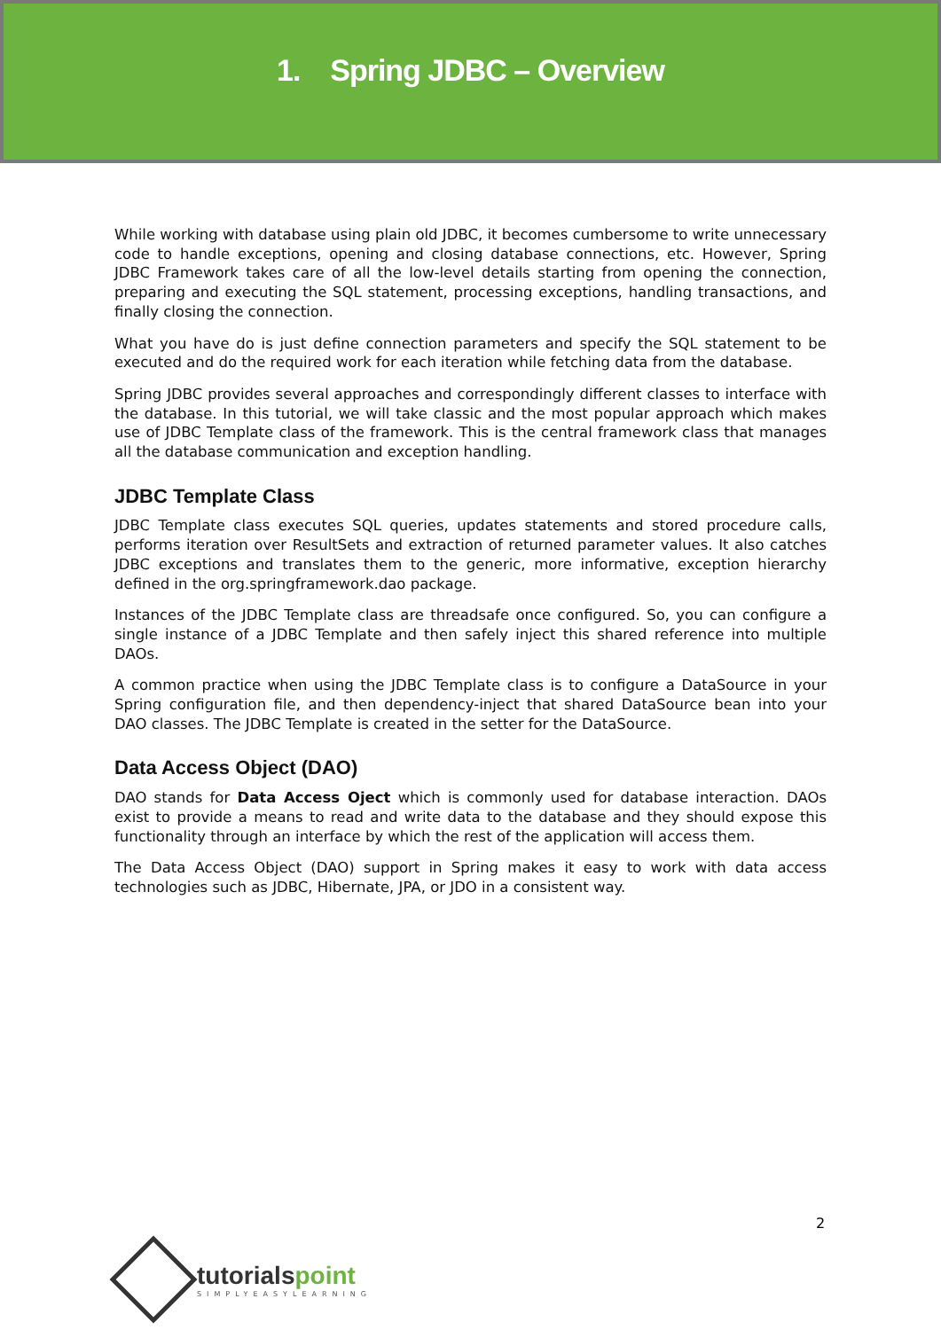1. Spring JDBC – Overview
While working with database using plain old JDBC, it becomes cumbersome to write unnecessary code to handle exceptions, opening and closing database connections, etc. However, Spring JDBC Framework takes care of all the low-level details starting from opening the connection, preparing and executing the SQL statement, processing exceptions, handling transactions, and finally closing the connection.
What you have do is just define connection parameters and specify the SQL statement to be executed and do the required work for each iteration while fetching data from the database.
Spring JDBC provides several approaches and correspondingly different classes to interface with the database. In this tutorial, we will take classic and the most popular approach which makes use of JDBC Template class of the framework. This is the central framework class that manages all the database communication and exception handling.
JDBC Template Class
JDBC Template class executes SQL queries, updates statements and stored procedure calls, performs iteration over ResultSets and extraction of returned parameter values. It also catches JDBC exceptions and translates them to the generic, more informative, exception hierarchy defined in the org.springframework.dao package.
Instances of the JDBC Template class are threadsafe once configured. So, you can configure a single instance of a JDBC Template and then safely inject this shared reference into multiple DAOs.
A common practice when using the JDBC Template class is to configure a DataSource in your Spring configuration file, and then dependency-inject that shared DataSource bean into your DAO classes. The JDBC Template is created in the setter for the DataSource.
Data Access Object (DAO)
DAO stands for Data Access Oject which is commonly used for database interaction. DAOs exist to provide a means to read and write data to the database and they should expose this functionality through an interface by which the rest of the application will access them.
The Data Access Object (DAO) support in Spring makes it easy to work with data access technologies such as JDBC, Hibernate, JPA, or JDO in a consistent way.
2
tutorialspoint
SIMPLYEASYLEARNING